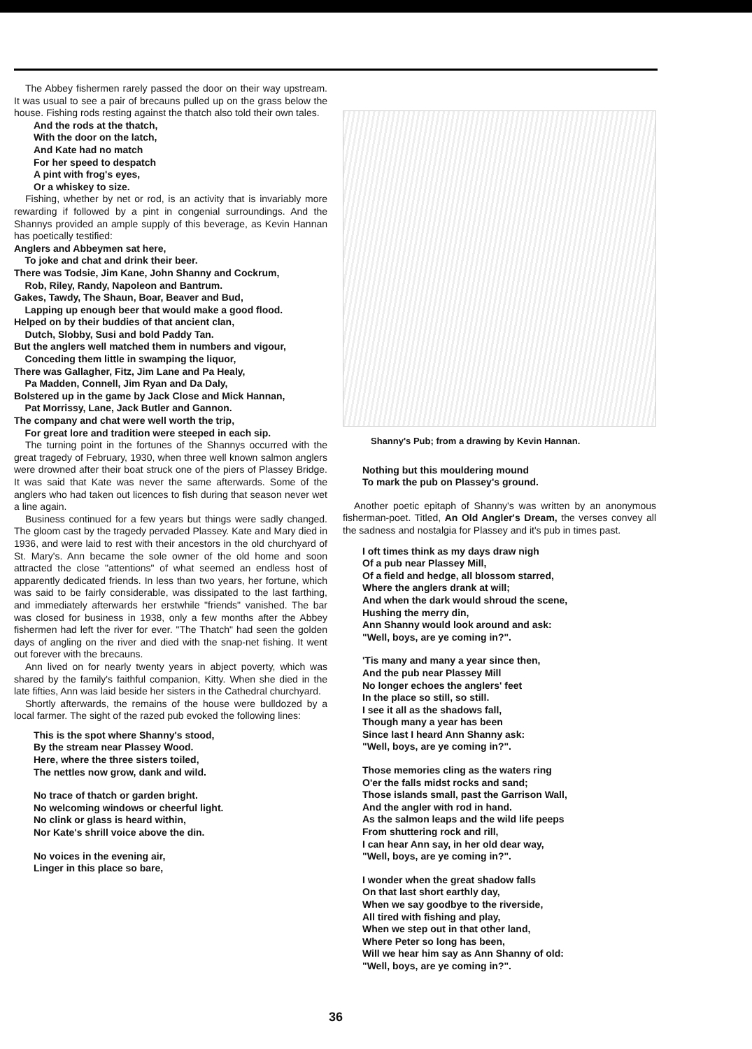The Abbey fishermen rarely passed the door on their way upstream. It was usual to see a pair of brecauns pulled up on the grass below the house. Fishing rods resting against the thatch also told their own tales.
And the rods at the thatch,
With the door on the latch,
And Kate had no match
For her speed to despatch
A pint with frog's eyes,
Or a whiskey to size.
Fishing, whether by net or rod, is an activity that is invariably more rewarding if followed by a pint in congenial surroundings. And the Shannys provided an ample supply of this beverage, as Kevin Hannan has poetically testified:
Anglers and Abbeymen sat here,
To joke and chat and drink their beer.
There was Todsie, Jim Kane, John Shanny and Cockrum,
Rob, Riley, Randy, Napoleon and Bantrum.
Gakes, Tawdy, The Shaun, Boar, Beaver and Bud,
Lapping up enough beer that would make a good flood.
Helped on by their buddies of that ancient clan,
Dutch, Slobby, Susi and bold Paddy Tan.
But the anglers well matched them in numbers and vigour,
Conceding them little in swamping the liquor,
There was Gallagher, Fitz, Jim Lane and Pa Healy,
Pa Madden, Connell, Jim Ryan and Da Daly,
Bolstered up in the game by Jack Close and Mick Hannan,
Pat Morrissy, Lane, Jack Butler and Gannon.
The company and chat were well worth the trip,
For great lore and tradition were steeped in each sip.
The turning point in the fortunes of the Shannys occurred with the great tragedy of February, 1930, when three well known salmon anglers were drowned after their boat struck one of the piers of Plassey Bridge. It was said that Kate was never the same afterwards. Some of the anglers who had taken out licences to fish during that season never wet a line again.
Business continued for a few years but things were sadly changed. The gloom cast by the tragedy pervaded Plassey. Kate and Mary died in 1936, and were laid to rest with their ancestors in the old churchyard of St. Mary's. Ann became the sole owner of the old home and soon attracted the close "attentions" of what seemed an endless host of apparently dedicated friends. In less than two years, her fortune, which was said to be fairly considerable, was dissipated to the last farthing, and immediately afterwards her erstwhile "friends" vanished. The bar was closed for business in 1938, only a few months after the Abbey fishermen had left the river for ever. "The Thatch" had seen the golden days of angling on the river and died with the snap-net fishing. It went out forever with the brecauns.
Ann lived on for nearly twenty years in abject poverty, which was shared by the family's faithful companion, Kitty. When she died in the late fifties, Ann was laid beside her sisters in the Cathedral churchyard.
Shortly afterwards, the remains of the house were bulldozed by a local farmer. The sight of the razed pub evoked the following lines:
This is the spot where Shanny's stood,
By the stream near Plassey Wood.
Here, where the three sisters toiled,
The nettles now grow, dank and wild.
No trace of thatch or garden bright.
No welcoming windows or cheerful light.
No clink or glass is heard within,
Nor Kate's shrill voice above the din.
No voices in the evening air,
Linger in this place so bare,
Shanny's Pub; from a drawing by Kevin Hannan.
Nothing but this mouldering mound
To mark the pub on Plassey's ground.
Another poetic epitaph of Shanny's was written by an anonymous fisherman-poet. Titled, An Old Angler's Dream, the verses convey all the sadness and nostalgia for Plassey and it's pub in times past.
I oft times think as my days draw nigh
Of a pub near Plassey Mill,
Of a field and hedge, all blossom starred,
Where the anglers drank at will;
And when the dark would shroud the scene,
Hushing the merry din,
Ann Shanny would look around and ask:
"Well, boys, are ye coming in?".
'Tis many and many a year since then,
And the pub near Plassey Mill
No longer echoes the anglers' feet
In the place so still, so still.
I see it all as the shadows fall,
Though many a year has been
Since last I heard Ann Shanny ask:
"Well, boys, are ye coming in?".
Those memories cling as the waters ring
O'er the falls midst rocks and sand;
Those islands small, past the Garrison Wall,
And the angler with rod in hand.
As the salmon leaps and the wild life peeps
From shuttering rock and rill,
I can hear Ann say, in her old dear way,
"Well, boys, are ye coming in?".
I wonder when the great shadow falls
On that last short earthly day,
When we say goodbye to the riverside,
All tired with fishing and play,
When we step out in that other land,
Where Peter so long has been,
Will we hear him say as Ann Shanny of old:
"Well, boys, are ye coming in?".
36